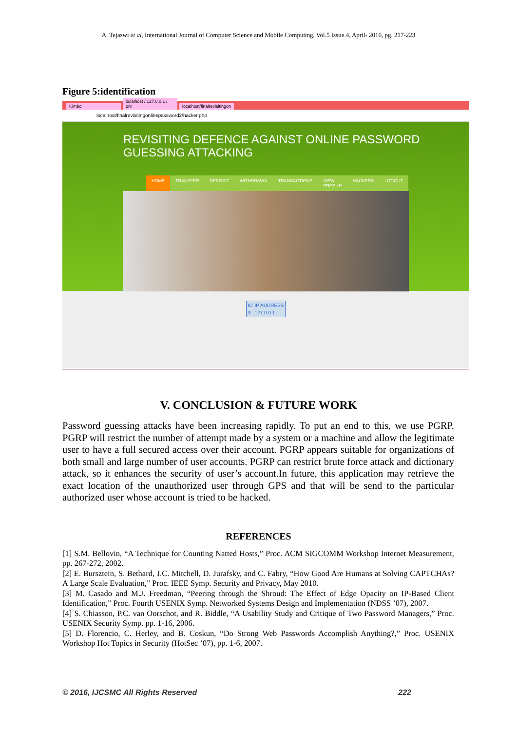A. Tejaswi et al, International Journal of Computer Science and Mobile Computing, Vol.5 Issue.4, April- 2016, pg. 217-223
Figure 5:identification
Kimbo localhost / 127.0.0.1 / onl localhost/finalrevisitingon
localhost/finalrevisitingonlinepassword2/hacker.php
REVISITING DEFENCE AGAINST ONLINE PASSWORD
GUESSING ATTACKING
HOME TRANSFER DEPOSIT WITHDRAWN TRANSACTIONS VIEW PROFILE HACKERS LOGOUT
| ID | IP ADDRESS |
| 3 | 127.0.0.1 |
V. CONCLUSION & FUTURE WORK
Password guessing attacks have been increasing rapidly. To put an end to this, we use PGRP. PGRP will restrict the number of attempt made by a system or a machine and allow the legitimate user to have a full secured access over their account. PGRP appears suitable for organizations of both small and large number of user accounts. PGRP can restrict brute force attack and dictionary attack, so it enhances the security of user’s account.In future, this application may retrieve the exact location of the unauthorized user through GPS and that will be send to the particular authorized user whose account is tried to be hacked.
REFERENCES
[1] S.M. Bellovin, “A Technique for Counting Natted Hosts,” Proc. ACM SIGCOMM Workshop Internet Measurement, pp. 267-272, 2002.
[2] E. Bursztein, S. Bethard, J.C. Mitchell, D. Jurafsky, and C. Fabry, “How Good Are Humans at Solving CAPTCHAs? A Large Scale Evaluation,” Proc. IEEE Symp. Security and Privacy, May 2010.
[3] M. Casado and M.J. Freedman, “Peering through the Shroud: The Effect of Edge Opacity on IP-Based Client Identification,” Proc. Fourth USENIX Symp. Networked Systems Design and Implementation (NDSS ’07), 2007.
[4] S. Chiasson, P.C. van Oorschot, and R. Biddle, “A Usability Study and Critique of Two Password Managers,” Proc. USENIX Security Symp. pp. 1-16, 2006.
[5] D. Florencio, C. Herley, and B. Coskun, “Do Strong Web Passwords Accomplish Anything?,” Proc. USENIX Workshop Hot Topics in Security (HotSec ’07), pp. 1-6, 2007.
© 2016, IJCSMC All Rights Reserved 222